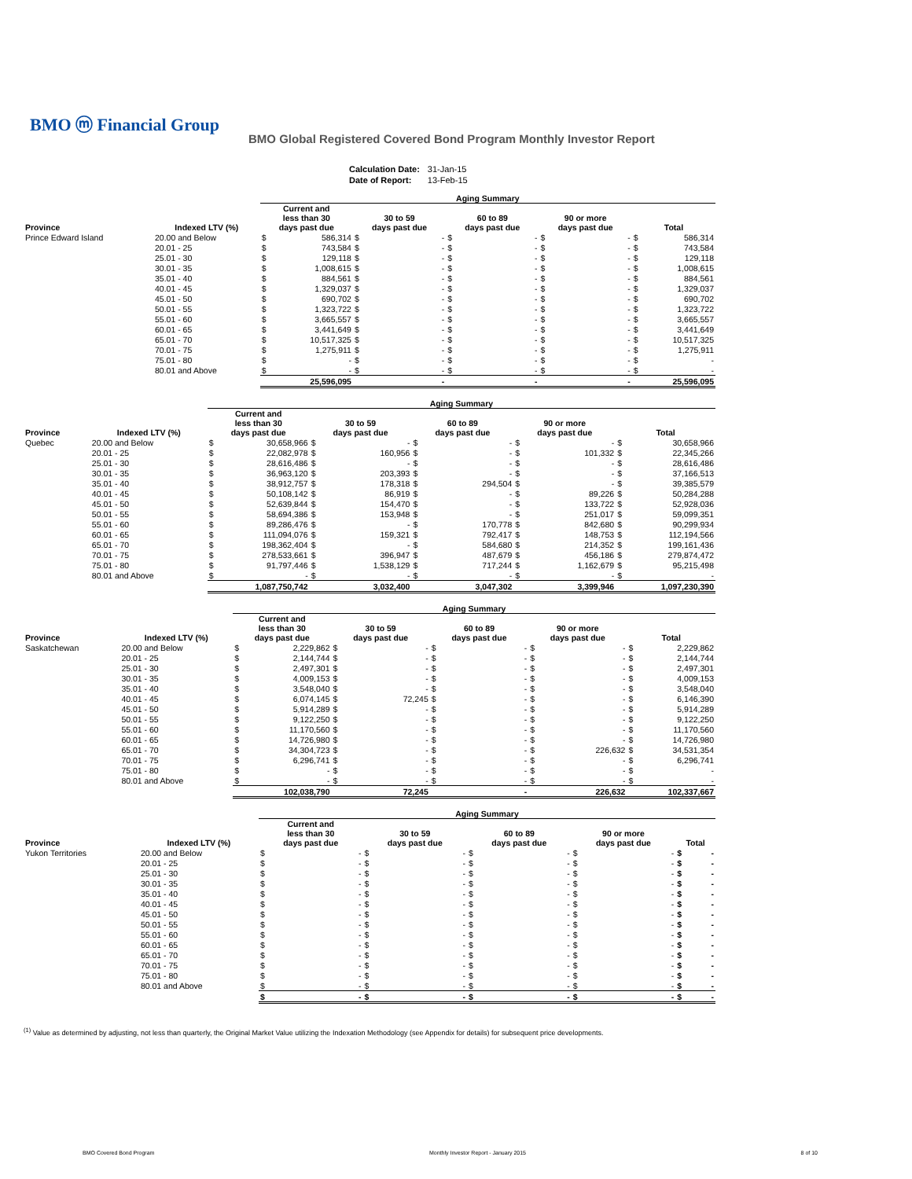BMO ⓜ Financial Group
BMO Global Registered Covered Bond Program Monthly Investor Report
| Calculation Date: | 31-Jan-15 |
| Date of Report: | 13-Feb-15 |
| | | Aging Summary | | | | | | | | | |
| Province | Indexed LTV (%) | Current and less than 30 days past due | | 30 to 59 days past due | | 60 to 89 days past due | | 90 or more days past due | | Total | |
| Prince Edward Island | 20.00 and Below | $ | 586,314 | $ | - | $ | - | $ | - | $ | 586,314 |
| | 20.01 - 25 | $ | 743,584 | $ | - | $ | - | $ | - | $ | 743,584 |
| | 25.01 - 30 | $ | 129,118 | $ | - | $ | - | $ | - | $ | 129,118 |
| | 30.01 - 35 | $ | 1,008,615 | $ | - | $ | - | $ | - | $ | 1,008,615 |
| | 35.01 - 40 | $ | 884,561 | $ | - | $ | - | $ | - | $ | 884,561 |
| | 40.01 - 45 | $ | 1,329,037 | $ | - | $ | - | $ | - | $ | 1,329,037 |
| | 45.01 - 50 | $ | 690,702 | $ | - | $ | - | $ | - | $ | 690,702 |
| | 50.01 - 55 | $ | 1,323,722 | $ | - | $ | - | $ | - | $ | 1,323,722 |
| | 55.01 - 60 | $ | 3,665,557 | $ | - | $ | - | $ | - | $ | 3,665,557 |
| | 60.01 - 65 | $ | 3,441,649 | $ | - | $ | - | $ | - | $ | 3,441,649 |
| | 65.01 - 70 | $ | 10,517,325 | $ | - | $ | - | $ | - | $ | 10,517,325 |
| | 70.01 - 75 | $ | 1,275,911 | $ | - | $ | - | $ | - | $ | 1,275,911 |
| | 75.01 - 80 | $ | - | $ | - | $ | - | $ | - | $ | - |
| | 80.01 and Above | $ | - | $ | - | $ | - | $ | - | $ | - |
| | | 25,596,095 | | - | | - | | - | | 25,596,095 | |
| | | Aging Summary | | | | | | | | | |
| Province | Indexed LTV (%) | Current and less than 30 days past due | | 30 to 59 days past due | | 60 to 89 days past due | | 90 or more days past due | | Total | |
| Quebec | 20.00 and Below | $ | 30,658,966 | $ | - | $ | - | $ | - | $ | 30,658,966 |
| | 20.01 - 25 | $ | 22,082,978 | $ | 160,956 | $ | - | $ | 101,332 | $ | 22,345,266 |
| | 25.01 - 30 | $ | 28,616,486 | $ | - | $ | - | $ | - | $ | 28,616,486 |
| | 30.01 - 35 | $ | 36,963,120 | $ | 203,393 | $ | - | $ | - | $ | 37,166,513 |
| | 35.01 - 40 | $ | 38,912,757 | $ | 178,318 | $ | 294,504 | $ | - | $ | 39,385,579 |
| | 40.01 - 45 | $ | 50,108,142 | $ | 86,919 | $ | - | $ | 89,226 | $ | 50,284,288 |
| | 45.01 - 50 | $ | 52,639,844 | $ | 154,470 | $ | - | $ | 133,722 | $ | 52,928,036 |
| | 50.01 - 55 | $ | 58,694,386 | $ | 153,948 | $ | - | $ | 251,017 | $ | 59,099,351 |
| | 55.01 - 60 | $ | 89,286,476 | $ | - | $ | 170,778 | $ | 842,680 | $ | 90,299,934 |
| | 60.01 - 65 | $ | 111,094,076 | $ | 159,321 | $ | 792,417 | $ | 148,753 | $ | 112,194,566 |
| | 65.01 - 70 | $ | 198,362,404 | $ | - | $ | 584,680 | $ | 214,352 | $ | 199,161,436 |
| | 70.01 - 75 | $ | 278,533,661 | $ | 396,947 | $ | 487,679 | $ | 456,186 | $ | 279,874,472 |
| | 75.01 - 80 | $ | 91,797,446 | $ | 1,538,129 | $ | 717,244 | $ | 1,162,679 | $ | 95,215,498 |
| | 80.01 and Above | $ | - | $ | - | $ | - | $ | - | $ | - |
| | | 1,087,750,742 | | 3,032,400 | | 3,047,302 | | 3,399,946 | | 1,097,230,390 | |
| | | Aging Summary | | | | | | | | | |
| Province | Indexed LTV (%) | Current and less than 30 days past due | | 30 to 59 days past due | | 60 to 89 days past due | | 90 or more days past due | | Total | |
| Saskatchewan | 20.00 and Below | $ | 2,229,862 | $ | - | $ | - | $ | - | $ | 2,229,862 |
| | 20.01 - 25 | $ | 2,144,744 | $ | - | $ | - | $ | - | $ | 2,144,744 |
| | 25.01 - 30 | $ | 2,497,301 | $ | - | $ | - | $ | - | $ | 2,497,301 |
| | 30.01 - 35 | $ | 4,009,153 | $ | - | $ | - | $ | - | $ | 4,009,153 |
| | 35.01 - 40 | $ | 3,548,040 | $ | - | $ | - | $ | - | $ | 3,548,040 |
| | 40.01 - 45 | $ | 6,074,145 | $ | 72,245 | $ | - | $ | - | $ | 6,146,390 |
| | 45.01 - 50 | $ | 5,914,289 | $ | - | $ | - | $ | - | $ | 5,914,289 |
| | 50.01 - 55 | $ | 9,122,250 | $ | - | $ | - | $ | - | $ | 9,122,250 |
| | 55.01 - 60 | $ | 11,170,560 | $ | - | $ | - | $ | - | $ | 11,170,560 |
| | 60.01 - 65 | $ | 14,726,980 | $ | - | $ | - | $ | - | $ | 14,726,980 |
| | 65.01 - 70 | $ | 34,304,723 | $ | - | $ | - | $ | 226,632 | $ | 34,531,354 |
| | 70.01 - 75 | $ | 6,296,741 | $ | - | $ | - | $ | - | $ | 6,296,741 |
| | 75.01 - 80 | $ | - | $ | - | $ | - | $ | - | $ | - |
| | 80.01 and Above | $ | - | $ | - | $ | - | $ | - | $ | - |
| | | 102,038,790 | | 72,245 | | - | | 226,632 | | 102,337,667 | |
| | | Aging Summary | | | | | | | | | |
| Province | Indexed LTV (%) | Current and less than 30 days past due | | 30 to 59 days past due | | 60 to 89 days past due | | 90 or more days past due | | Total | |
| Yukon Territories | 20.00 and Below | $ | - | $ | - | $ | - | $ | - | $ | - |
| | 20.01 - 25 | $ | - | $ | - | $ | - | $ | - | $ | - |
| | 25.01 - 30 | $ | - | $ | - | $ | - | $ | - | $ | - |
| | 30.01 - 35 | $ | - | $ | - | $ | - | $ | - | $ | - |
| | 35.01 - 40 | $ | - | $ | - | $ | - | $ | - | $ | - |
| | 40.01 - 45 | $ | - | $ | - | $ | - | $ | - | $ | - |
| | 45.01 - 50 | $ | - | $ | - | $ | - | $ | - | $ | - |
| | 50.01 - 55 | $ | - | $ | - | $ | - | $ | - | $ | - |
| | 55.01 - 60 | $ | - | $ | - | $ | - | $ | - | $ | - |
| | 60.01 - 65 | $ | - | $ | - | $ | - | $ | - | $ | - |
| | 65.01 - 70 | $ | - | $ | - | $ | - | $ | - | $ | - |
| | 70.01 - 75 | $ | - | $ | - | $ | - | $ | - | $ | - |
| | 75.01 - 80 | $ | - | $ | - | $ | - | $ | - | $ | - |
| | 80.01 and Above | $ | - | $ | - | $ | - | $ | - | $ | - |
| | | $ | - | $ | - | $ | - | $ | - | $ | - |
<sup>(1)</sup> Value as determined by adjusting, not less than quarterly, the Original Market Value utilizing the Indexation Methodology (see Appendix for details) for subsequent price developments.
BMO Covered Bond Program Monthly Investor Report - January 2015 8 of 10